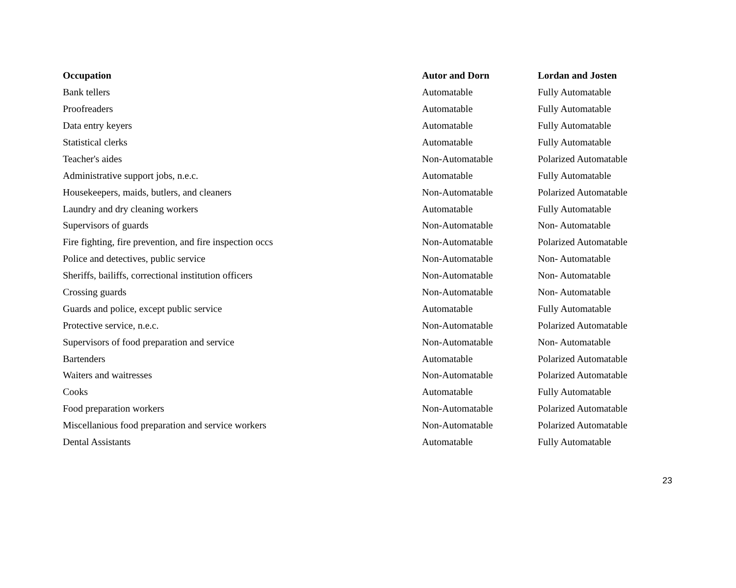| Occupation | Autor and Dorn | Lordan and Josten |
| --- | --- | --- |
| Bank tellers | Automatable | Fully Automatable |
| Proofreaders | Automatable | Fully Automatable |
| Data entry keyers | Automatable | Fully Automatable |
| Statistical clerks | Automatable | Fully Automatable |
| Teacher's aides | Non-Automatable | Polarized Automatable |
| Administrative support jobs, n.e.c. | Automatable | Fully Automatable |
| Housekeepers, maids, butlers, and cleaners | Non-Automatable | Polarized Automatable |
| Laundry and dry cleaning workers | Automatable | Fully Automatable |
| Supervisors of guards | Non-Automatable | Non- Automatable |
| Fire fighting, fire prevention, and fire inspection occs | Non-Automatable | Polarized Automatable |
| Police and detectives, public service | Non-Automatable | Non- Automatable |
| Sheriffs, bailiffs, correctional institution officers | Non-Automatable | Non- Automatable |
| Crossing guards | Non-Automatable | Non- Automatable |
| Guards and police, except public service | Automatable | Fully Automatable |
| Protective service, n.e.c. | Non-Automatable | Polarized Automatable |
| Supervisors of food preparation and service | Non-Automatable | Non- Automatable |
| Bartenders | Automatable | Polarized Automatable |
| Waiters and waitresses | Non-Automatable | Polarized Automatable |
| Cooks | Automatable | Fully Automatable |
| Food preparation workers | Non-Automatable | Polarized Automatable |
| Miscellanious food preparation and service workers | Non-Automatable | Polarized Automatable |
| Dental Assistants | Automatable | Fully Automatable |
23